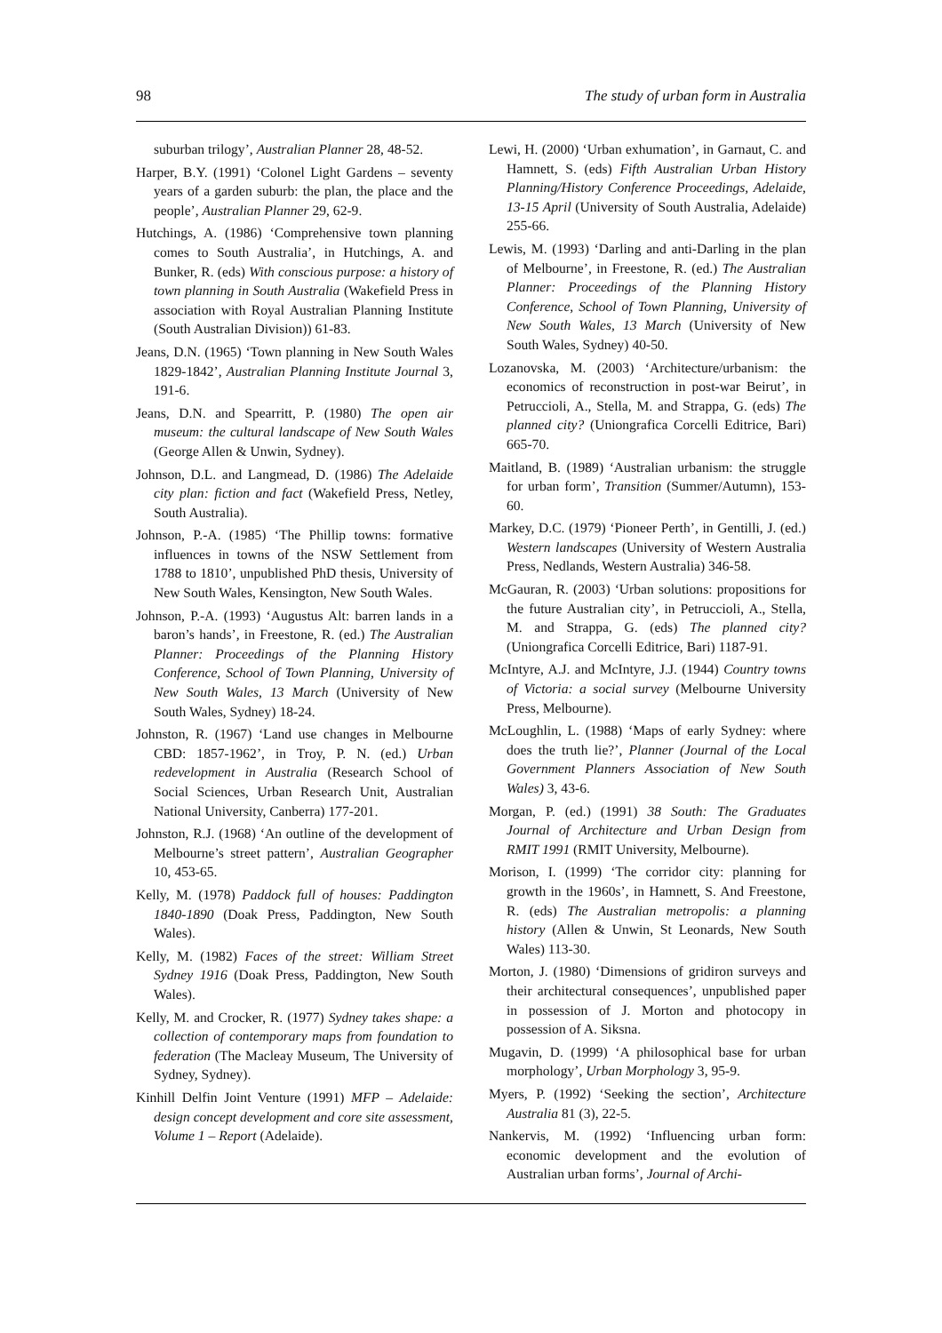98 The study of urban form in Australia
suburban trilogy’, Australian Planner 28, 48-52.
Harper, B.Y. (1991) ‘Colonel Light Gardens – seventy years of a garden suburb: the plan, the place and the people’, Australian Planner 29, 62-9.
Hutchings, A. (1986) ‘Comprehensive town planning comes to South Australia’, in Hutchings, A. and Bunker, R. (eds) With conscious purpose: a history of town planning in South Australia (Wakefield Press in association with Royal Australian Planning Institute (South Australian Division)) 61-83.
Jeans, D.N. (1965) ‘Town planning in New South Wales 1829-1842’, Australian Planning Institute Journal 3, 191-6.
Jeans, D.N. and Spearritt, P. (1980) The open air museum: the cultural landscape of New South Wales (George Allen & Unwin, Sydney).
Johnson, D.L. and Langmead, D. (1986) The Adelaide city plan: fiction and fact (Wakefield Press, Netley, South Australia).
Johnson, P.-A. (1985) ‘The Phillip towns: formative influences in towns of the NSW Settlement from 1788 to 1810’, unpublished PhD thesis, University of New South Wales, Kensington, New South Wales.
Johnson, P.-A. (1993) ‘Augustus Alt: barren lands in a baron’s hands’, in Freestone, R. (ed.) The Australian Planner: Proceedings of the Planning History Conference, School of Town Planning, University of New South Wales, 13 March (University of New South Wales, Sydney) 18-24.
Johnston, R. (1967) ‘Land use changes in Melbourne CBD: 1857-1962’, in Troy, P. N. (ed.) Urban redevelopment in Australia (Research School of Social Sciences, Urban Research Unit, Australian National University, Canberra) 177-201.
Johnston, R.J. (1968) ‘An outline of the development of Melbourne’s street pattern’, Australian Geographer 10, 453-65.
Kelly, M. (1978) Paddock full of houses: Paddington 1840-1890 (Doak Press, Paddington, New South Wales).
Kelly, M. (1982) Faces of the street: William Street Sydney 1916 (Doak Press, Paddington, New South Wales).
Kelly, M. and Crocker, R. (1977) Sydney takes shape: a collection of contemporary maps from foundation to federation (The Macleay Museum, The University of Sydney, Sydney).
Kinhill Delfin Joint Venture (1991) MFP – Adelaide: design concept development and core site assessment, Volume 1 – Report (Adelaide).
Lewi, H. (2000) ‘Urban exhumation’, in Garnaut, C. and Hamnett, S. (eds) Fifth Australian Urban History Planning/History Conference Proceedings, Adelaide, 13-15 April (University of South Australia, Adelaide) 255-66.
Lewis, M. (1993) ‘Darling and anti-Darling in the plan of Melbourne’, in Freestone, R. (ed.) The Australian Planner: Proceedings of the Planning History Conference, School of Town Planning, University of New South Wales, 13 March (University of New South Wales, Sydney) 40-50.
Lozanovska, M. (2003) ‘Architecture/urbanism: the economics of reconstruction in post-war Beirut’, in Petruccioli, A., Stella, M. and Strappa, G. (eds) The planned city? (Uniongrafica Corcelli Editrice, Bari) 665-70.
Maitland, B. (1989) ‘Australian urbanism: the struggle for urban form’, Transition (Summer/Autumn), 153-60.
Markey, D.C. (1979) ‘Pioneer Perth’, in Gentilli, J. (ed.) Western landscapes (University of Western Australia Press, Nedlands, Western Australia) 346-58.
McGauran, R. (2003) ‘Urban solutions: propositions for the future Australian city’, in Petruccioli, A., Stella, M. and Strappa, G. (eds) The planned city? (Uniongrafica Corcelli Editrice, Bari) 1187-91.
McIntyre, A.J. and McIntyre, J.J. (1944) Country towns of Victoria: a social survey (Melbourne University Press, Melbourne).
McLoughlin, L. (1988) ‘Maps of early Sydney: where does the truth lie?’, Planner (Journal of the Local Government Planners Association of New South Wales) 3, 43-6.
Morgan, P. (ed.) (1991) 38 South: The Graduates Journal of Architecture and Urban Design from RMIT 1991 (RMIT University, Melbourne).
Morison, I. (1999) ‘The corridor city: planning for growth in the 1960s’, in Hamnett, S. And Freestone, R. (eds) The Australian metropolis: a planning history (Allen & Unwin, St Leonards, New South Wales) 113-30.
Morton, J. (1980) ‘Dimensions of gridiron surveys and their architectural consequences’, unpublished paper in possession of J. Morton and photocopy in possession of A. Siksna.
Mugavin, D. (1999) ‘A philosophical base for urban morphology’, Urban Morphology 3, 95-9.
Myers, P. (1992) ‘Seeking the section’, Architecture Australia 81 (3), 22-5.
Nankervis, M. (1992) ‘Influencing urban form: economic development and the evolution of Australian urban forms’, Journal of Archi-